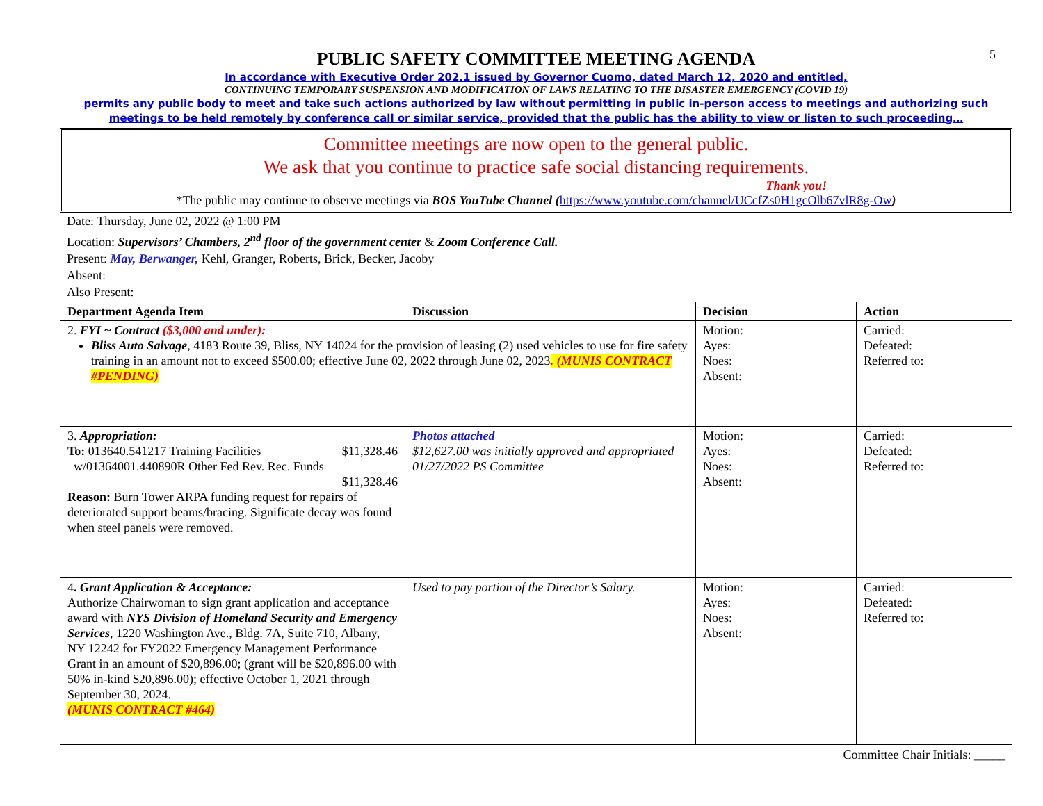5
PUBLIC SAFETY COMMITTEE MEETING AGENDA
In accordance with Executive Order 202.1 issued by Governor Cuomo, dated March 12, 2020 and entitled,
CONTINUING TEMPORARY SUSPENSION AND MODIFICATION OF LAWS RELATING TO THE DISASTER EMERGENCY (COVID 19)
permits any public body to meet and take such actions authorized by law without permitting in public in-person access to meetings and authorizing such meetings to be held remotely by conference call or similar service, provided that the public has the ability to view or listen to such proceeding…
Committee meetings are now open to the general public.
We ask that you continue to practice safe social distancing requirements.
Thank you!
*The public may continue to observe meetings via BOS YouTube Channel (https://www.youtube.com/channel/UCcfZs0H1gcOlb67vlR8g-Ow)
Date: Thursday, June 02, 2022 @ 1:00 PM
Location: Supervisors’ Chambers, 2<sup>nd</sup> floor of the government center & Zoom Conference Call.
Present: May, Berwanger, Kehl, Granger, Roberts, Brick, Becker, Jacoby
Absent:
Also Present:
| Department Agenda Item | Discussion | Decision | Action |
| --- | --- | --- | --- |
| 2. FYI ~ Contract ($3,000 and under): Bliss Auto Salvage , 4183 Route 39, Bliss, NY 14024 for the provision of leasing (2) used vehicles to use for fire safety training in an amount not to exceed $500.00; effective June 02, 2022 through June 02, 2023 . (MUNIS CONTRACT #PENDING) | | Motion: Ayes: Noes: Absent: | Carried: Defeated: Referred to: |
| 3. Appropriation: To: 013640.541217 Training Facilities $11,328.46 w/01364001.440890R Other Fed Rev. Rec. Funds $11,328.46 Reason: Burn Tower ARPA funding request for repairs of deteriorated support beams/bracing. Significate decay was found when steel panels were removed. | Photos attached $12,627.00 was initially approved and appropriated 01/27/2022 PS Committee | Motion: Ayes: Noes: Absent: | Carried: Defeated: Referred to: |
| 4 . Grant Application & Acceptance: Authorize Chairwoman to sign grant application and acceptance award with NYS Division of Homeland Security and Emergency Services , 1220 Washington Ave., Bldg. 7A, Suite 710, Albany, NY 12242 for FY2022 Emergency Management Performance Grant in an amount of $20,896.00; (grant will be $20,896.00 with 50% in-kind $20,896.00); effective October 1, 2021 through September 30, 2024. (MUNIS CONTRACT #464) | Used to pay portion of the Director’s Salary. | Motion: Ayes: Noes: Absent: | Carried: Defeated: Referred to: |
Committee Chair Initials: _____